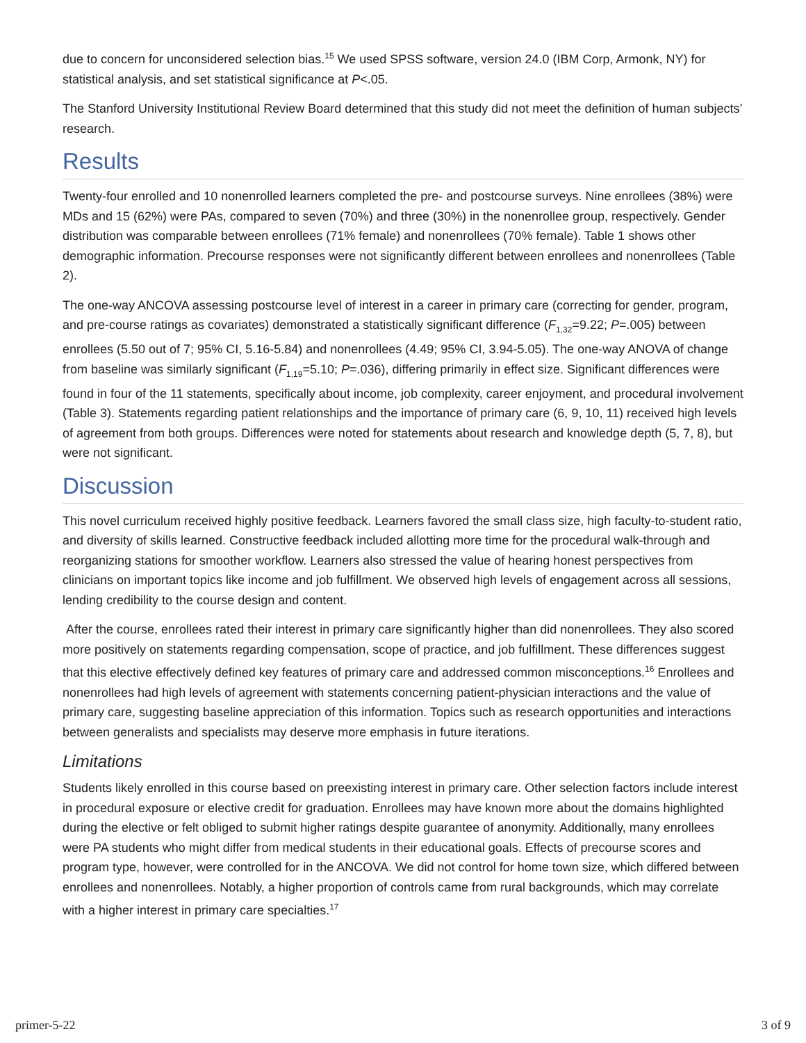due to concern for unconsidered selection bias.<sup>15</sup> We used SPSS software, version 24.0 (IBM Corp, Armonk, NY) for statistical analysis, and set statistical significance at P<.05.
The Stanford University Institutional Review Board determined that this study did not meet the definition of human subjects’ research.
Results
Twenty-four enrolled and 10 nonenrolled learners completed the pre- and postcourse surveys. Nine enrollees (38%) were MDs and 15 (62%) were PAs, compared to seven (70%) and three (30%) in the nonenrollee group, respectively. Gender distribution was comparable between enrollees (71% female) and nonenrollees (70% female). Table 1 shows other demographic information. Precourse responses were not significantly different between enrollees and nonenrollees (Table 2).
The one-way ANCOVA assessing postcourse level of interest in a career in primary care (correcting for gender, program, and pre-course ratings as covariates) demonstrated a statistically significant difference (F<sub>1,32</sub>=9.22; P=.005) between enrollees (5.50 out of 7; 95% CI, 5.16-5.84) and nonenrollees (4.49; 95% CI, 3.94-5.05). The one-way ANOVA of change from baseline was similarly significant (F<sub>1,19</sub>=5.10; P=.036), differing primarily in effect size. Significant differences were found in four of the 11 statements, specifically about income, job complexity, career enjoyment, and procedural involvement (Table 3). Statements regarding patient relationships and the importance of primary care (6, 9, 10, 11) received high levels of agreement from both groups. Differences were noted for statements about research and knowledge depth (5, 7, 8), but were not significant.
Discussion
This novel curriculum received highly positive feedback. Learners favored the small class size, high faculty-to-student ratio, and diversity of skills learned. Constructive feedback included allotting more time for the procedural walk-through and reorganizing stations for smoother workflow. Learners also stressed the value of hearing honest perspectives from clinicians on important topics like income and job fulfillment. We observed high levels of engagement across all sessions, lending credibility to the course design and content.
After the course, enrollees rated their interest in primary care significantly higher than did nonenrollees. They also scored more positively on statements regarding compensation, scope of practice, and job fulfillment. These differences suggest that this elective effectively defined key features of primary care and addressed common misconceptions.<sup>16</sup> Enrollees and nonenrollees had high levels of agreement with statements concerning patient-physician interactions and the value of primary care, suggesting baseline appreciation of this information. Topics such as research opportunities and interactions between generalists and specialists may deserve more emphasis in future iterations.
Limitations
Students likely enrolled in this course based on preexisting interest in primary care. Other selection factors include interest in procedural exposure or elective credit for graduation. Enrollees may have known more about the domains highlighted during the elective or felt obliged to submit higher ratings despite guarantee of anonymity. Additionally, many enrollees were PA students who might differ from medical students in their educational goals. Effects of precourse scores and program type, however, were controlled for in the ANCOVA. We did not control for home town size, which differed between enrollees and nonenrollees. Notably, a higher proportion of controls came from rural backgrounds, which may correlate with a higher interest in primary care specialties.<sup>17</sup>
primer-5-22 3 of 9